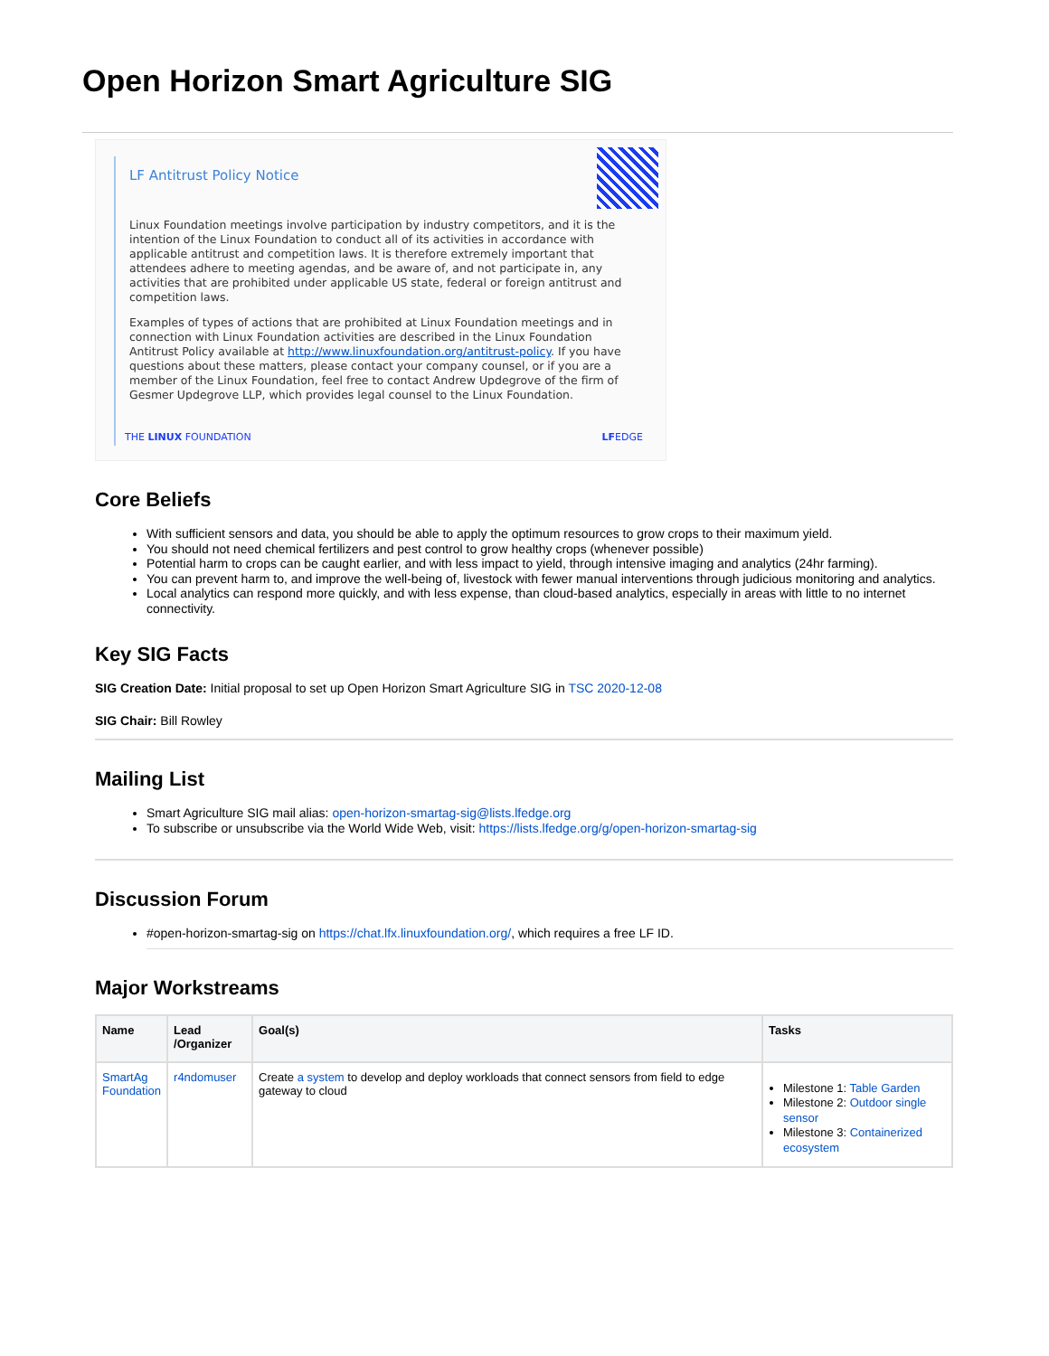Open Horizon Smart Agriculture SIG
LF Antitrust Policy Notice
Linux Foundation meetings involve participation by industry competitors, and it is the intention of the Linux Foundation to conduct all of its activities in accordance with applicable antitrust and competition laws. It is therefore extremely important that attendees adhere to meeting agendas, and be aware of, and not participate in, any activities that are prohibited under applicable US state, federal or foreign antitrust and competition laws.
Examples of types of actions that are prohibited at Linux Foundation meetings and in connection with Linux Foundation activities are described in the Linux Foundation Antitrust Policy available at http://www.linuxfoundation.org/antitrust-policy. If you have questions about these matters, please contact your company counsel, or if you are a member of the Linux Foundation, feel free to contact Andrew Updegrove of the firm of Gesmer Updegrove LLP, which provides legal counsel to the Linux Foundation.
THE LINUX FOUNDATION LFEDGE
Core Beliefs
With sufficient sensors and data, you should be able to apply the optimum resources to grow crops to their maximum yield.
You should not need chemical fertilizers and pest control to grow healthy crops (whenever possible)
Potential harm to crops can be caught earlier, and with less impact to yield, through intensive imaging and analytics (24hr farming).
You can prevent harm to, and improve the well-being of, livestock with fewer manual interventions through judicious monitoring and analytics.
Local analytics can respond more quickly, and with less expense, than cloud-based analytics, especially in areas with little to no internet connectivity.
Key SIG Facts
SIG Creation Date: Initial proposal to set up Open Horizon Smart Agriculture SIG in TSC 2020-12-08
SIG Chair: Bill Rowley
Mailing List
Smart Agriculture SIG mail alias: open-horizon-smartag-sig@lists.lfedge.org
To subscribe or unsubscribe via the World Wide Web, visit: https://lists.lfedge.org/g/open-horizon-smartag-sig
Discussion Forum
#open-horizon-smartag-sig on https://chat.lfx.linuxfoundation.org/, which requires a free LF ID.
Major Workstreams
| Name | Lead /Organizer | Goal(s) | Tasks |
| --- | --- | --- | --- |
| SmartAg Foundation | r4ndomuser | Create a system to develop and deploy workloads that connect sensors from field to edge gateway to cloud | Milestone 1: Table Garden Milestone 2: Outdoor single sensor Milestone 3: Containerized ecosystem |